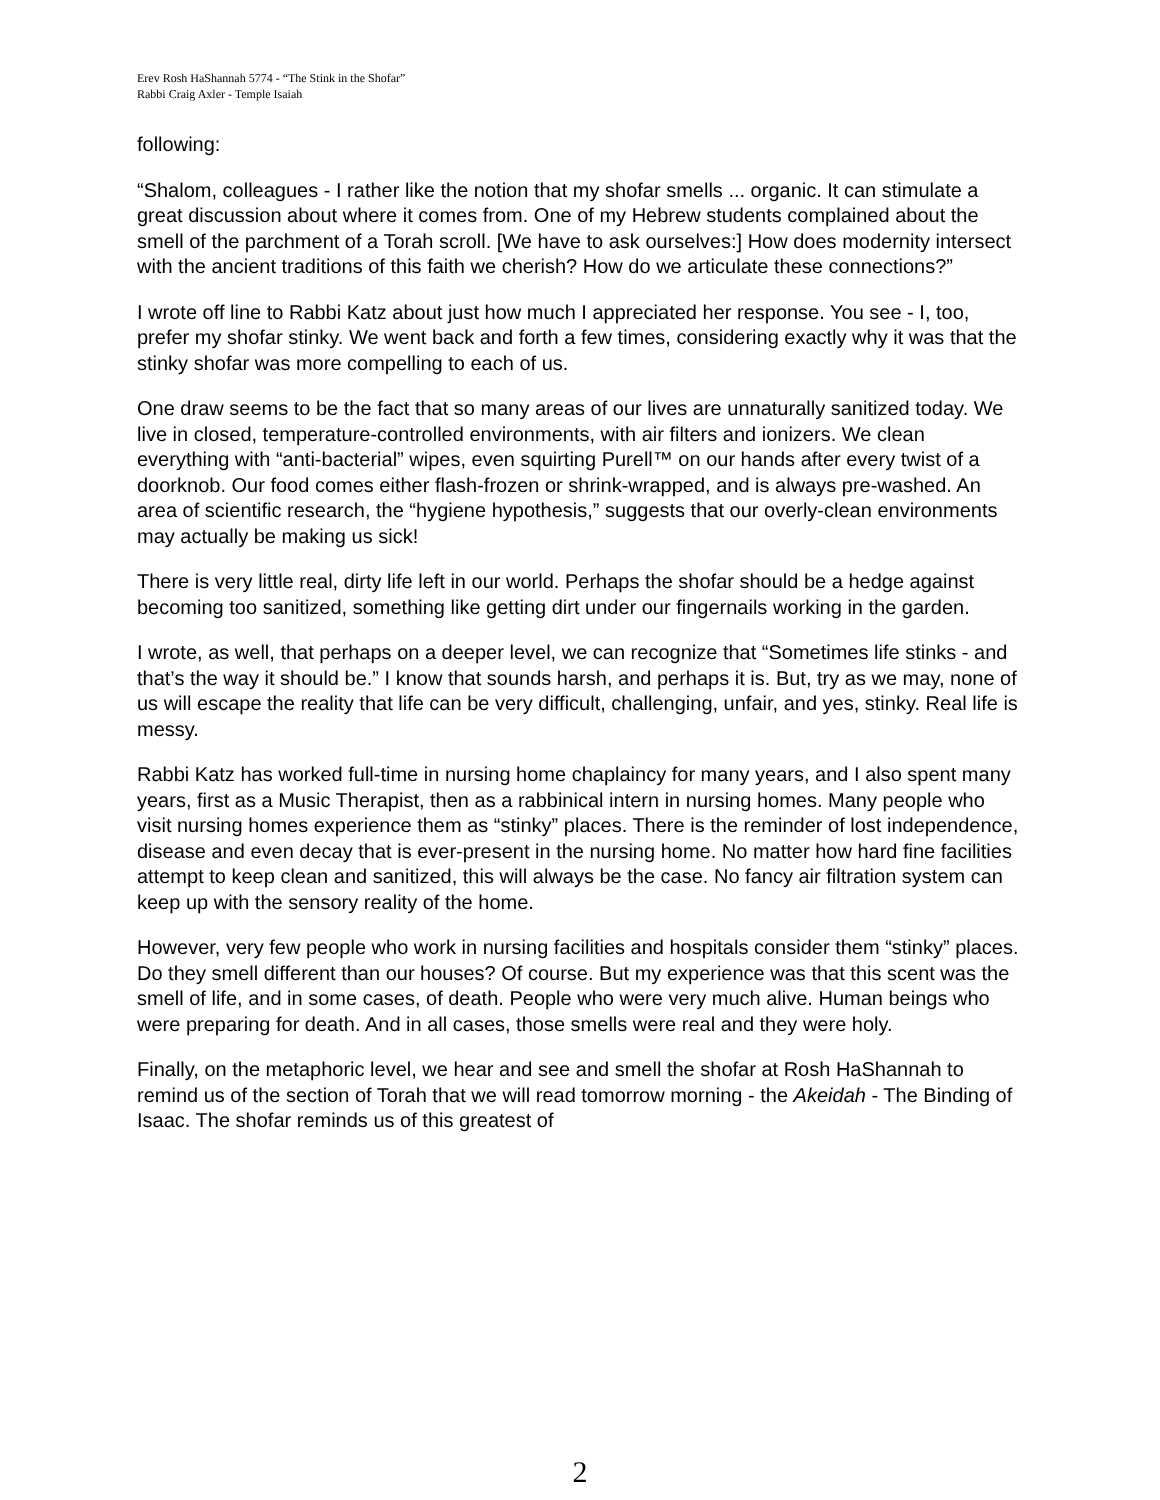Erev Rosh HaShannah 5774 - “The Stink in the Shofar”
Rabbi Craig Axler - Temple Isaiah
following:
“Shalom, colleagues - I rather like the notion that my shofar smells ... organic. It can stimulate a great discussion about where it comes from. One of my Hebrew students complained about the smell of the parchment of a Torah scroll. [We have to ask ourselves:] How does modernity intersect with the ancient traditions of this faith we cherish? How do we articulate these connections?”
I wrote off line to Rabbi Katz about just how much I appreciated her response. You see - I, too, prefer my shofar stinky. We went back and forth a few times, considering exactly why it was that the stinky shofar was more compelling to each of us.
One draw seems to be the fact that so many areas of our lives are unnaturally sanitized today. We live in closed, temperature-controlled environments, with air filters and ionizers. We clean everything with “anti-bacterial” wipes, even squirting Purell™ on our hands after every twist of a doorknob. Our food comes either flash-frozen or shrink-wrapped, and is always pre-washed. An area of scientific research, the “hygiene hypothesis,” suggests that our overly-clean environments may actually be making us sick!
There is very little real, dirty life left in our world. Perhaps the shofar should be a hedge against becoming too sanitized, something like getting dirt under our fingernails working in the garden.
I wrote, as well, that perhaps on a deeper level, we can recognize that “Sometimes life stinks - and that’s the way it should be.” I know that sounds harsh, and perhaps it is. But, try as we may, none of us will escape the reality that life can be very difficult, challenging, unfair, and yes, stinky. Real life is messy.
Rabbi Katz has worked full-time in nursing home chaplaincy for many years, and I also spent many years, first as a Music Therapist, then as a rabbinical intern in nursing homes. Many people who visit nursing homes experience them as “stinky” places. There is the reminder of lost independence, disease and even decay that is ever-present in the nursing home. No matter how hard fine facilities attempt to keep clean and sanitized, this will always be the case. No fancy air filtration system can keep up with the sensory reality of the home.
However, very few people who work in nursing facilities and hospitals consider them “stinky” places. Do they smell different than our houses? Of course. But my experience was that this scent was the smell of life, and in some cases, of death. People who were very much alive. Human beings who were preparing for death. And in all cases, those smells were real and they were holy.
Finally, on the metaphoric level, we hear and see and smell the shofar at Rosh HaShannah to remind us of the section of Torah that we will read tomorrow morning - the Akeidah - The Binding of Isaac. The shofar reminds us of this greatest of
2